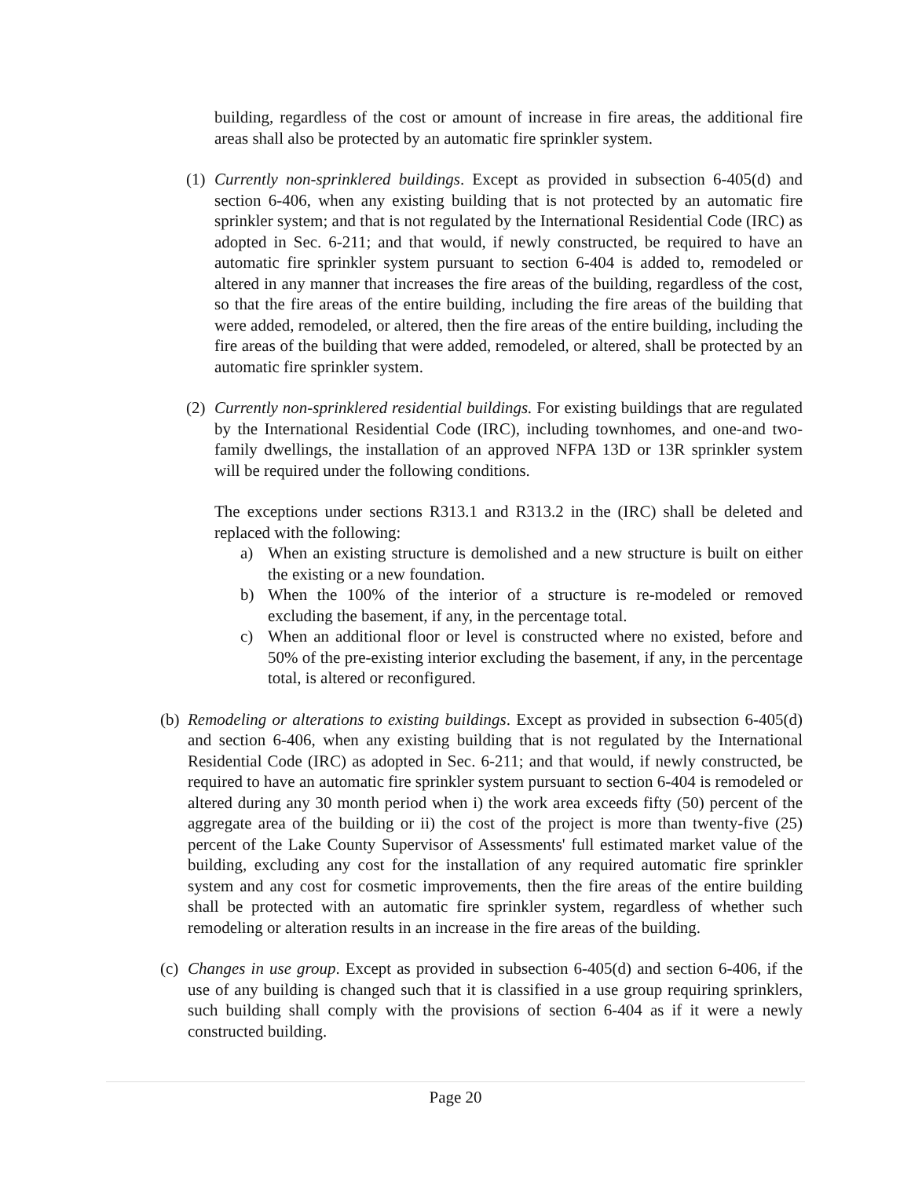building, regardless of the cost or amount of increase in fire areas, the additional fire areas shall also be protected by an automatic fire sprinkler system.
(1)
Currently non-sprinklered buildings. Except as provided in subsection 6-405(d) and section 6-406, when any existing building that is not protected by an automatic fire sprinkler system; and that is not regulated by the International Residential Code (IRC) as adopted in Sec. 6-211; and that would, if newly constructed, be required to have an automatic fire sprinkler system pursuant to section 6-404 is added to, remodeled or altered in any manner that increases the fire areas of the building, regardless of the cost, so that the fire areas of the entire building, including the fire areas of the building that were added, remodeled, or altered, then the fire areas of the entire building, including the fire areas of the building that were added, remodeled, or altered, shall be protected by an automatic fire sprinkler system.
(2)
Currently non-sprinklered residential buildings. For existing buildings that are regulated by the International Residential Code (IRC), including townhomes, and one-and two-family dwellings, the installation of an approved NFPA 13D or 13R sprinkler system will be required under the following conditions.
The exceptions under sections R313.1 and R313.2 in the (IRC) shall be deleted and replaced with the following:
a) When an existing structure is demolished and a new structure is built on either the existing or a new foundation.
b) When the 100% of the interior of a structure is re-modeled or removed excluding the basement, if any, in the percentage total.
c) When an additional floor or level is constructed where no existed, before and 50% of the pre-existing interior excluding the basement, if any, in the percentage total, is altered or reconfigured.
(b)
Remodeling or alterations to existing buildings. Except as provided in subsection 6-405(d) and section 6-406, when any existing building that is not regulated by the International Residential Code (IRC) as adopted in Sec. 6-211; and that would, if newly constructed, be required to have an automatic fire sprinkler system pursuant to section 6-404 is remodeled or altered during any 30 month period when i) the work area exceeds fifty (50) percent of the aggregate area of the building or ii) the cost of the project is more than twenty-five (25) percent of the Lake County Supervisor of Assessments' full estimated market value of the building, excluding any cost for the installation of any required automatic fire sprinkler system and any cost for cosmetic improvements, then the fire areas of the entire building shall be protected with an automatic fire sprinkler system, regardless of whether such remodeling or alteration results in an increase in the fire areas of the building.
(c)
Changes in use group. Except as provided in subsection 6-405(d) and section 6-406, if the use of any building is changed such that it is classified in a use group requiring sprinklers, such building shall comply with the provisions of section 6-404 as if it were a newly constructed building.
Page 20